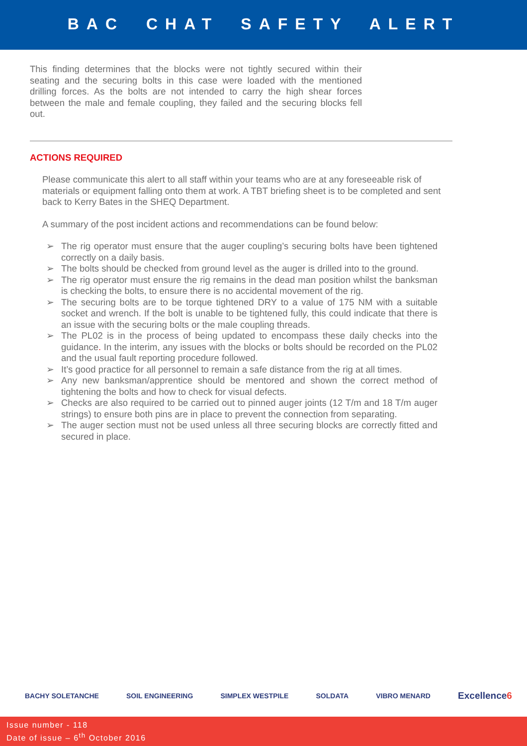BAC CHAT SAFETY ALERT
This finding determines that the blocks were not tightly secured within their seating and the securing bolts in this case were loaded with the mentioned drilling forces. As the bolts are not intended to carry the high shear forces between the male and female coupling, they failed and the securing blocks fell out.
ACTIONS REQUIRED
Please communicate this alert to all staff within your teams who are at any foreseeable risk of materials or equipment falling onto them at work. A TBT briefing sheet is to be completed and sent back to Kerry Bates in the SHEQ Department.
A summary of the post incident actions and recommendations can be found below:
➢ The rig operator must ensure that the auger coupling’s securing bolts have been tightened correctly on a daily basis.
➢ The bolts should be checked from ground level as the auger is drilled into to the ground.
➢ The rig operator must ensure the rig remains in the dead man position whilst the banksman is checking the bolts, to ensure there is no accidental movement of the rig.
➢ The securing bolts are to be torque tightened DRY to a value of 175 NM with a suitable socket and wrench. If the bolt is unable to be tightened fully, this could indicate that there is an issue with the securing bolts or the male coupling threads.
➢ The PL02 is in the process of being updated to encompass these daily checks into the guidance. In the interim, any issues with the blocks or bolts should be recorded on the PL02 and the usual fault reporting procedure followed.
➢ It’s good practice for all personnel to remain a safe distance from the rig at all times.
➢ Any new banksman/apprentice should be mentored and shown the correct method of tightening the bolts and how to check for visual defects.
➢ Checks are also required to be carried out to pinned auger joints (12 T/m and 18 T/m auger strings) to ensure both pins are in place to prevent the connection from separating.
➢ The auger section must not be used unless all three securing blocks are correctly fitted and secured in place.
BACHY SOLETANCHE SOIL ENGINEERING SIMPLEX WESTPILE SOLDATA VIBRO MENARD Excellence6
Issue number - 118
Date of issue – 6<sup>th</sup> October 2016